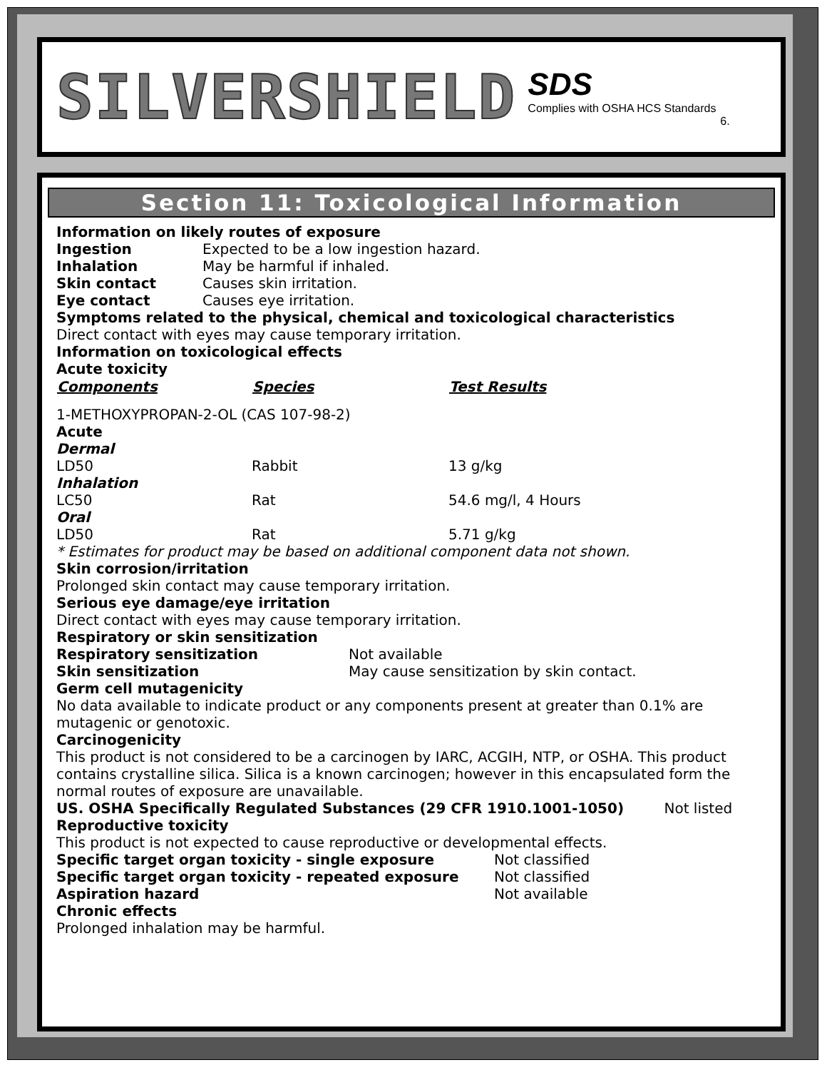SILVERSHIELD
SDS
Complies with OSHA HCS Standards
6.
Section 11: Toxicological Information
Information on likely routes of exposure
| Ingestion | Expected to be a low ingestion hazard. |
| Inhalation | May be harmful if inhaled. |
| Skin contact | Causes skin irritation. |
| Eye contact | Causes eye irritation. |
Symptoms related to the physical, chemical and toxicological characteristics
Direct contact with eyes may cause temporary irritation.
Information on toxicological effects
Acute toxicity
| Components | Species | Test Results |
| --- | --- | --- |
| 1-METHOXYPROPAN-2-OL (CAS 107-98-2) | | |
| Acute | | |
| Dermal | | |
| LD50 | Rabbit | 13 g/kg |
| Inhalation | | |
| LC50 | Rat | 54.6 mg/l, 4 Hours |
| Oral | | |
| LD50 | Rat | 5.71 g/kg |
* Estimates for product may be based on additional component data not shown.
Skin corrosion/irritation
Prolonged skin contact may cause temporary irritation.
Serious eye damage/eye irritation
Direct contact with eyes may cause temporary irritation.
Respiratory or skin sensitization
| Respiratory sensitization | Not available |
| Skin sensitization | May cause sensitization by skin contact. |
Germ cell mutagenicity
No data available to indicate product or any components present at greater than 0.1% are mutagenic or genotoxic.
Carcinogenicity
This product is not considered to be a carcinogen by IARC, ACGIH, NTP, or OSHA. This product contains crystalline silica. Silica is a known carcinogen; however in this encapsulated form the normal routes of exposure are unavailable.
US. OSHA Specifically Regulated Substances (29 CFR 1910.1001-1050) Not listed
Reproductive toxicity
This product is not expected to cause reproductive or developmental effects.
| Specific target organ toxicity - single exposure | Not classified |
| Specific target organ toxicity - repeated exposure | Not classified |
| Aspiration hazard | Not available |
Chronic effects
Prolonged inhalation may be harmful.